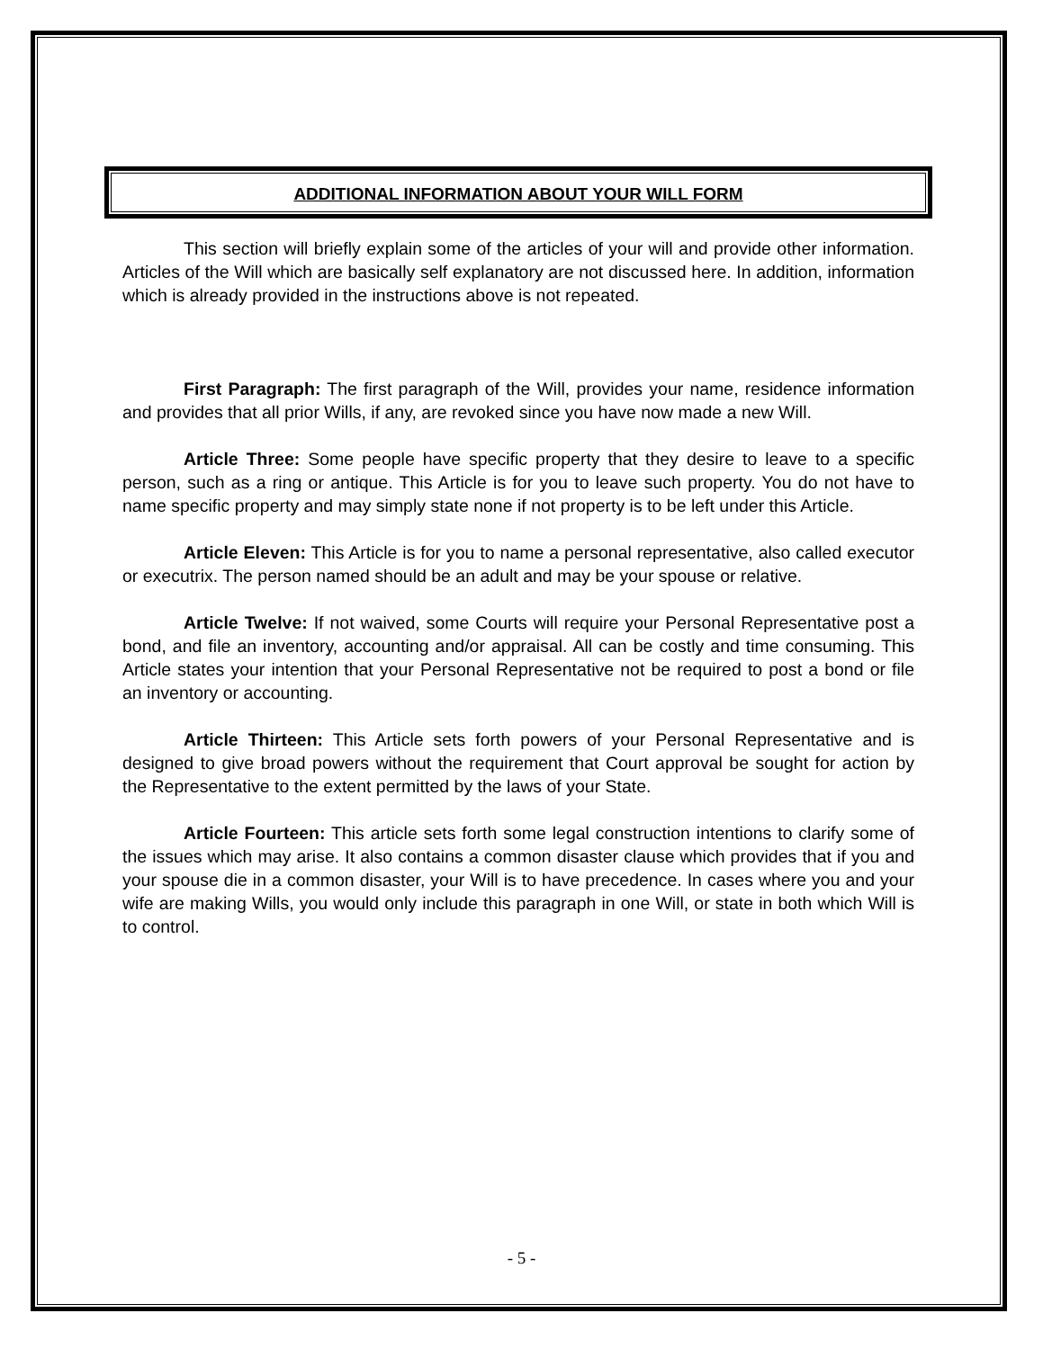ADDITIONAL INFORMATION ABOUT YOUR WILL FORM
This section will briefly explain some of the articles of your will and provide other information. Articles of the Will which are basically self explanatory are not discussed here. In addition, information which is already provided in the instructions above is not repeated.
First Paragraph: The first paragraph of the Will, provides your name, residence information and provides that all prior Wills, if any, are revoked since you have now made a new Will.
Article Three: Some people have specific property that they desire to leave to a specific person, such as a ring or antique. This Article is for you to leave such property. You do not have to name specific property and may simply state none if not property is to be left under this Article.
Article Eleven: This Article is for you to name a personal representative, also called executor or executrix. The person named should be an adult and may be your spouse or relative.
Article Twelve: If not waived, some Courts will require your Personal Representative post a bond, and file an inventory, accounting and/or appraisal. All can be costly and time consuming. This Article states your intention that your Personal Representative not be required to post a bond or file an inventory or accounting.
Article Thirteen: This Article sets forth powers of your Personal Representative and is designed to give broad powers without the requirement that Court approval be sought for action by the Representative to the extent permitted by the laws of your State.
Article Fourteen: This article sets forth some legal construction intentions to clarify some of the issues which may arise. It also contains a common disaster clause which provides that if you and your spouse die in a common disaster, your Will is to have precedence. In cases where you and your wife are making Wills, you would only include this paragraph in one Will, or state in both which Will is to control.
- 5 -